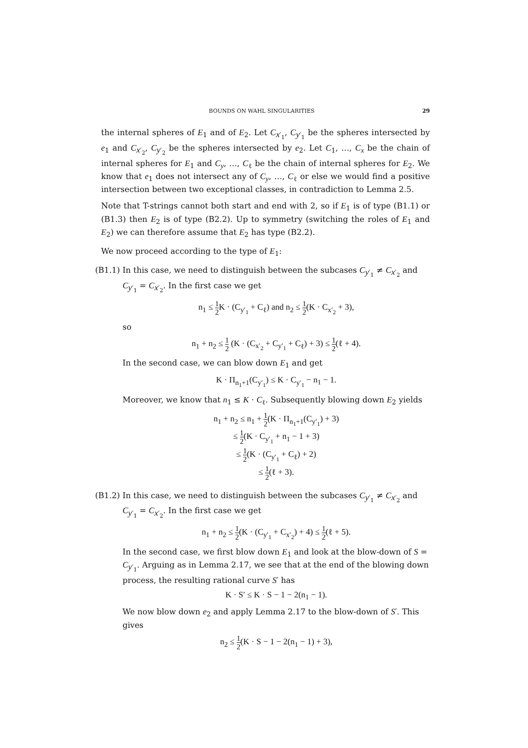BOUNDS ON WAHL SINGULARITIES 29
the internal spheres of E<sub>1</sub> and of E<sub>2</sub>. Let C<sub>x′<sub>1</sub></sub>, C<sub>y′<sub>1</sub></sub> be the spheres intersected by e<sub>1</sub> and C<sub>x′<sub>2</sub></sub>, C<sub>y′<sub>2</sub></sub> be the spheres intersected by e<sub>2</sub>. Let C<sub>1</sub>, …, C<sub>x</sub> be the chain of internal spheres for E<sub>1</sub> and C<sub>y</sub>, …, C<sub>ℓ</sub> be the chain of internal spheres for E<sub>2</sub>. We know that e<sub>1</sub> does not intersect any of C<sub>y</sub>, …, C<sub>ℓ</sub> or else we would find a positive intersection between two exceptional classes, in contradiction to Lemma 2.5.
Note that T-strings cannot both start and end with 2, so if E<sub>1</sub> is of type (B1.1) or (B1.3) then E<sub>2</sub> is of type (B2.2). Up to symmetry (switching the roles of E<sub>1</sub> and E<sub>2</sub>) we can therefore assume that E<sub>2</sub> has type (B2.2).
We now proceed according to the type of E<sub>1</sub>:
(B1.1)
In this case, we need to distinguish between the subcases C<sub>y′<sub>1</sub></sub> ≠ C<sub>x′<sub>2</sub></sub> and C<sub>y′<sub>1</sub></sub> = C<sub>x′<sub>2</sub></sub>. In the first case we get
n<sub>1</sub> ≤ 1 2 K · (C<sub>y′<sub>1</sub></sub> + C<sub>ℓ</sub>) and n<sub>2</sub> ≤ 1 2(K · C<sub>x′<sub>2</sub></sub> + 3),
so
n<sub>1</sub> + n<sub>2</sub> ≤ 1 2 (K · (C<sub>x′<sub>2</sub></sub> + C<sub>y′<sub>1</sub></sub> + C<sub>ℓ</sub>) + 3) ≤ 1 2(ℓ + 4).
In the second case, we can blow down E<sub>1</sub> and get
K · Π<sub>n<sub>1</sub>+1</sub>(C<sub>y′<sub>1</sub></sub>) ≤ K · C<sub>y′<sub>1</sub></sub> − n<sub>1</sub> − 1.
Moreover, we know that n<sub>1</sub> ≤ K · C<sub>ℓ</sub>. Subsequently blowing down E<sub>2</sub> yields
n<sub>1</sub> + n<sub>2</sub> ≤ n<sub>1</sub> + 1 2(K · Π<sub>n<sub>1</sub>+1</sub>(C<sub>y′<sub>1</sub></sub>) + 3)
≤ 1 2(K · C<sub>y′<sub>1</sub></sub> + n<sub>1</sub> − 1 + 3)
≤ 1 2(K · (C<sub>y′<sub>1</sub></sub> + C<sub>ℓ</sub>) + 2)
≤ 1 2(ℓ + 3).
(B1.2)
In this case, we need to distinguish between the subcases C<sub>y′<sub>1</sub></sub> ≠ C<sub>x′<sub>2</sub></sub> and C<sub>y′<sub>1</sub></sub> = C<sub>x′<sub>2</sub></sub>. In the first case we get
n<sub>1</sub> + n<sub>2</sub> ≤ 1 2(K · (C<sub>y′<sub>1</sub></sub> + C<sub>x′<sub>2</sub></sub>) + 4) ≤ 1 2(ℓ + 5).
In the second case, we first blow down E<sub>1</sub> and look at the blow-down of S = C<sub>y′<sub>1</sub></sub>. Arguing as in Lemma 2.17, we see that at the end of the blowing down process, the resulting rational curve S′ has
K · S′ ≤ K · S − 1 − 2(n<sub>1</sub> − 1).
We now blow down e<sub>2</sub> and apply Lemma 2.17 to the blow-down of S′. This gives
n<sub>2</sub> ≤ 1 2(K · S − 1 − 2(n<sub>1</sub> − 1) + 3),